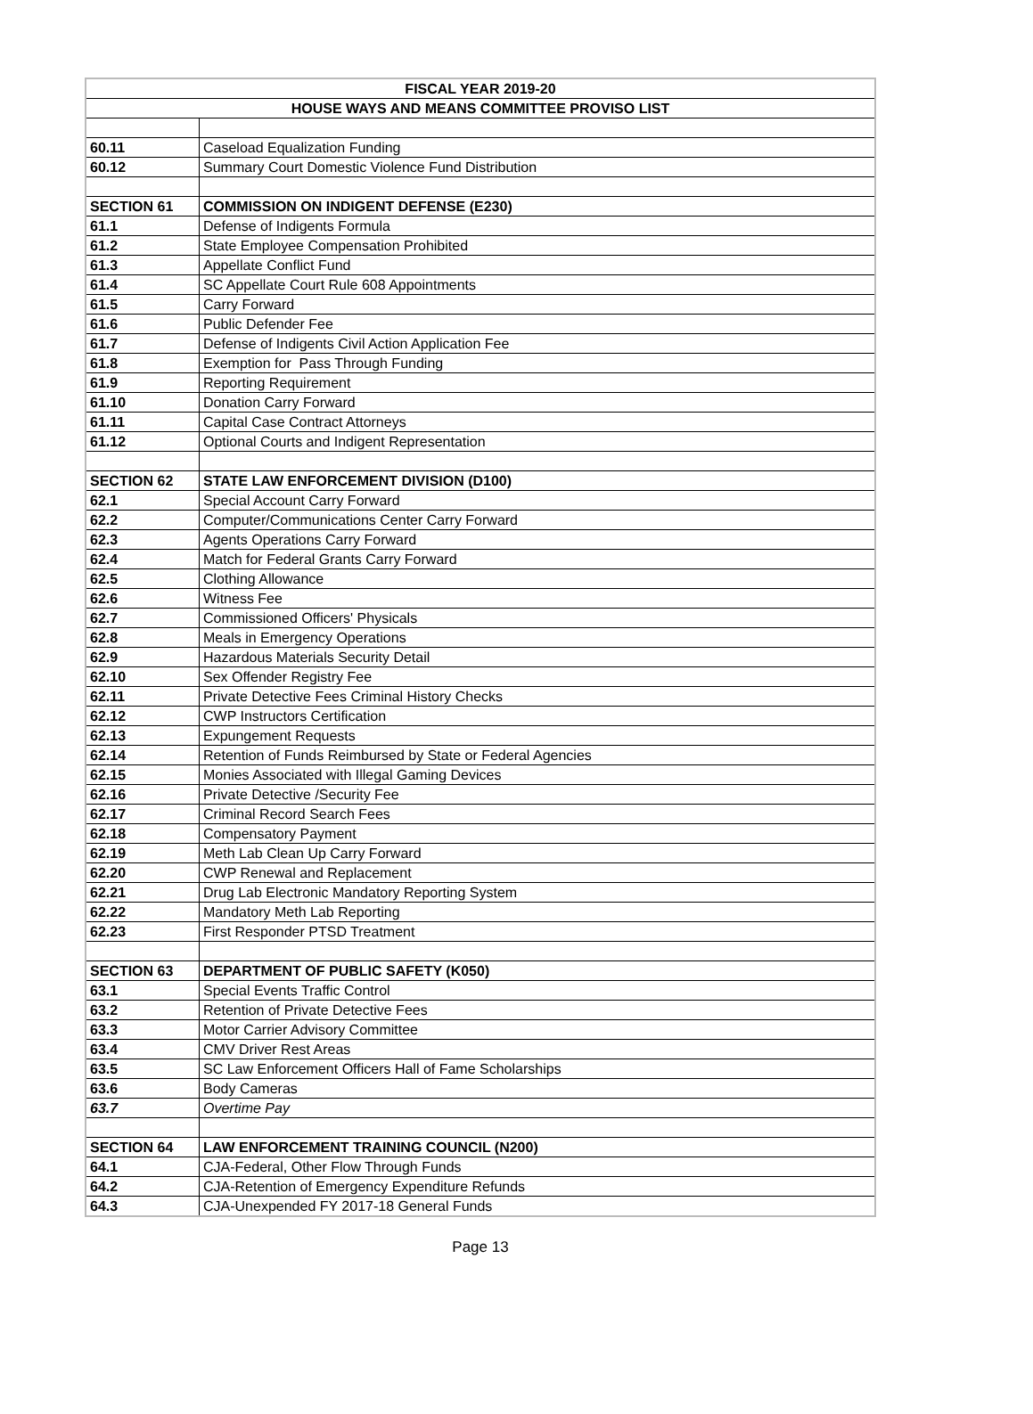| FISCAL YEAR 2019-20 | |
| HOUSE WAYS AND MEANS COMMITTEE PROVISO LIST | |
| 60.11 | Caseload Equalization Funding |
| 60.12 | Summary Court Domestic Violence Fund Distribution |
| SECTION 61 | COMMISSION ON INDIGENT DEFENSE (E230) |
| 61.1 | Defense of Indigents Formula |
| 61.2 | State Employee Compensation Prohibited |
| 61.3 | Appellate Conflict Fund |
| 61.4 | SC Appellate Court Rule 608 Appointments |
| 61.5 | Carry Forward |
| 61.6 | Public Defender Fee |
| 61.7 | Defense of Indigents Civil Action Application Fee |
| 61.8 | Exemption for Pass Through Funding |
| 61.9 | Reporting Requirement |
| 61.10 | Donation Carry Forward |
| 61.11 | Capital Case Contract Attorneys |
| 61.12 | Optional Courts and Indigent Representation |
| SECTION 62 | STATE LAW ENFORCEMENT DIVISION (D100) |
| 62.1 | Special Account Carry Forward |
| 62.2 | Computer/Communications Center Carry Forward |
| 62.3 | Agents Operations Carry Forward |
| 62.4 | Match for Federal Grants Carry Forward |
| 62.5 | Clothing Allowance |
| 62.6 | Witness Fee |
| 62.7 | Commissioned Officers' Physicals |
| 62.8 | Meals in Emergency Operations |
| 62.9 | Hazardous Materials Security Detail |
| 62.10 | Sex Offender Registry Fee |
| 62.11 | Private Detective Fees Criminal History Checks |
| 62.12 | CWP Instructors Certification |
| 62.13 | Expungement Requests |
| 62.14 | Retention of Funds Reimbursed by State or Federal Agencies |
| 62.15 | Monies Associated with Illegal Gaming Devices |
| 62.16 | Private Detective /Security Fee |
| 62.17 | Criminal Record Search Fees |
| 62.18 | Compensatory Payment |
| 62.19 | Meth Lab Clean Up Carry Forward |
| 62.20 | CWP Renewal and Replacement |
| 62.21 | Drug Lab Electronic Mandatory Reporting System |
| 62.22 | Mandatory Meth Lab Reporting |
| 62.23 | First Responder PTSD Treatment |
| SECTION 63 | DEPARTMENT OF PUBLIC SAFETY (K050) |
| 63.1 | Special Events Traffic Control |
| 63.2 | Retention of Private Detective Fees |
| 63.3 | Motor Carrier Advisory Committee |
| 63.4 | CMV Driver Rest Areas |
| 63.5 | SC Law Enforcement Officers Hall of Fame Scholarships |
| 63.6 | Body Cameras |
| 63.7 | Overtime Pay |
| SECTION 64 | LAW ENFORCEMENT TRAINING COUNCIL (N200) |
| 64.1 | CJA-Federal, Other Flow Through Funds |
| 64.2 | CJA-Retention of Emergency Expenditure Refunds |
| 64.3 | CJA-Unexpended FY 2017-18 General Funds |
Page 13